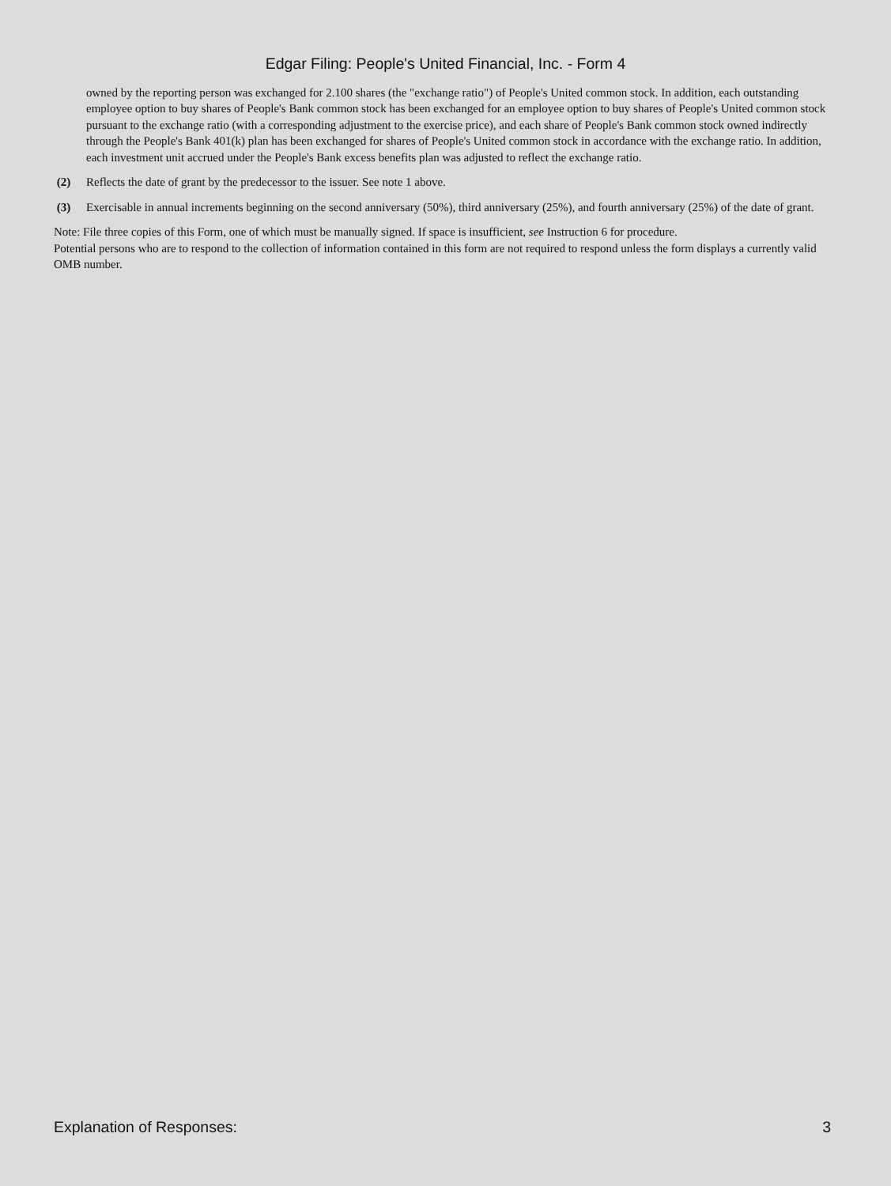Edgar Filing: People's United Financial, Inc. - Form 4
owned by the reporting person was exchanged for 2.100 shares (the "exchange ratio") of People's United common stock. In addition, each outstanding employee option to buy shares of People's Bank common stock has been exchanged for an employee option to buy shares of People's United common stock pursuant to the exchange ratio (with a corresponding adjustment to the exercise price), and each share of People's Bank common stock owned indirectly through the People's Bank 401(k) plan has been exchanged for shares of People's United common stock in accordance with the exchange ratio. In addition, each investment unit accrued under the People's Bank excess benefits plan was adjusted to reflect the exchange ratio.
(2)
Reflects the date of grant by the predecessor to the issuer. See note 1 above.
(3)
Exercisable in annual increments beginning on the second anniversary (50%), third anniversary (25%), and fourth anniversary (25%) of the date of grant.
Note: File three copies of this Form, one of which must be manually signed. If space is insufficient, see Instruction 6 for procedure.
Potential persons who are to respond to the collection of information contained in this form are not required to respond unless the form displays a currently valid OMB number.
Explanation of Responses: 3